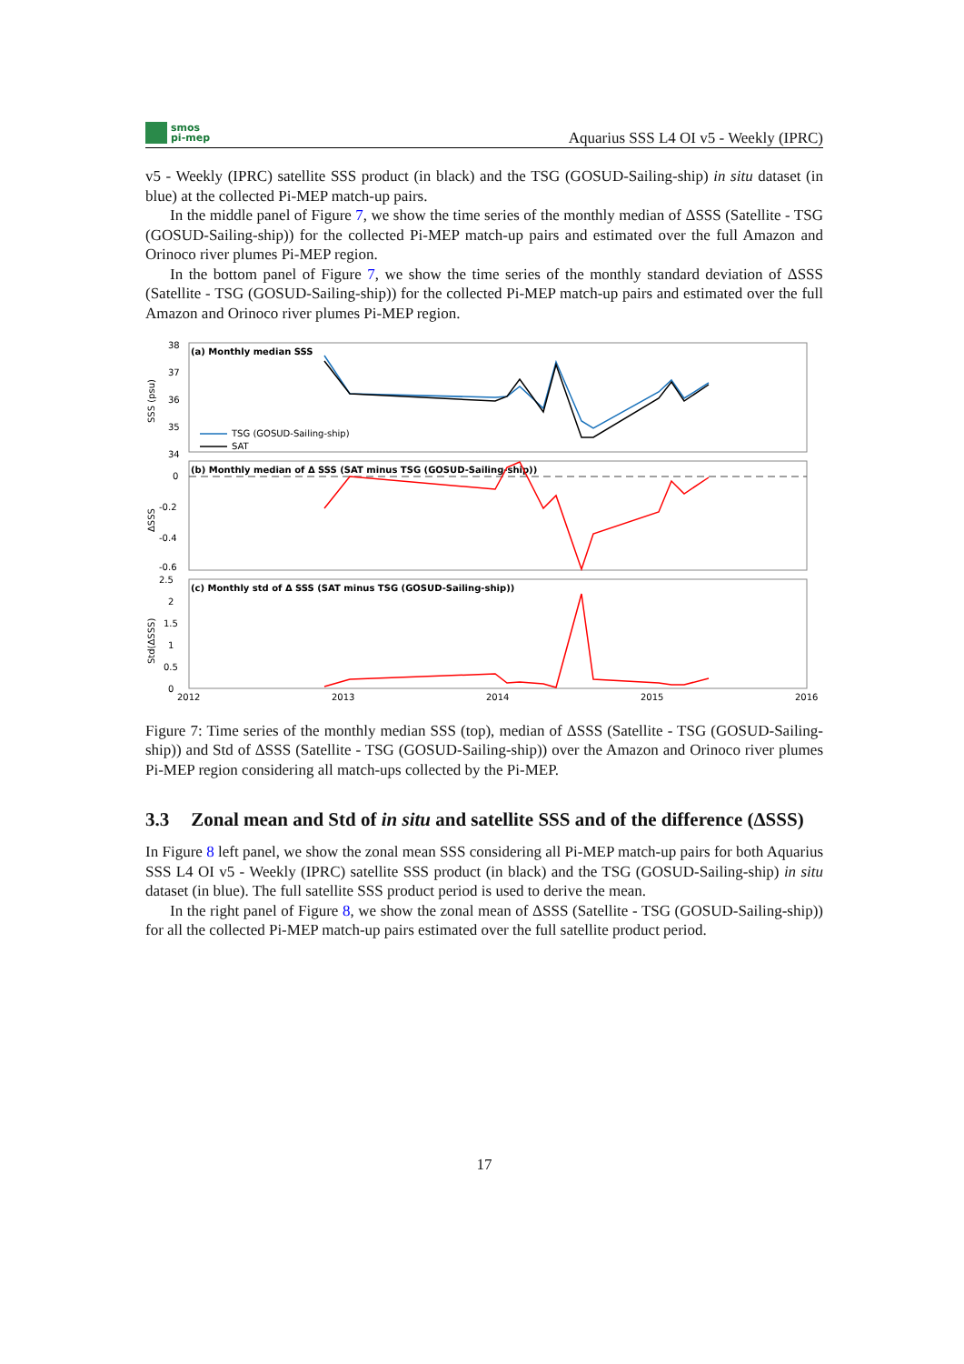smos
pi-mep
Aquarius SSS L4 OI v5 - Weekly (IPRC)
v5 - Weekly (IPRC) satellite SSS product (in black) and the TSG (GOSUD-Sailing-ship) in situ dataset (in blue) at the collected Pi-MEP match-up pairs.
In the middle panel of Figure 7, we show the time series of the monthly median of ΔSSS (Satellite - TSG (GOSUD-Sailing-ship)) for the collected Pi-MEP match-up pairs and estimated over the full Amazon and Orinoco river plumes Pi-MEP region.
In the bottom panel of Figure 7, we show the time series of the monthly standard deviation of ΔSSS (Satellite - TSG (GOSUD-Sailing-ship)) for the collected Pi-MEP match-up pairs and estimated over the full Amazon and Orinoco river plumes Pi-MEP region.
(a) Monthly median SSS
(b) Monthly median of Δ SSS (SAT minus TSG (GOSUD-Sailing-ship))
(c) Monthly std of Δ SSS (SAT minus TSG (GOSUD-Sailing-ship))
38
37
36
35
34
0
-0.2
-0.4
-0.6
2.5
2
1.5
1
0.5
0
2012
2013
2014
2015
2016
SSS (psu)
ΔSSS
Std(ΔSSS)
TSG (GOSUD-Sailing-ship)
SAT
Figure 7: Time series of the monthly median SSS (top), median of ΔSSS (Satellite - TSG (GOSUD-Sailing-ship)) and Std of ΔSSS (Satellite - TSG (GOSUD-Sailing-ship)) over the Amazon and Orinoco river plumes Pi-MEP region considering all match-ups collected by the Pi-MEP.
3.3 Zonal mean and Std of in situ and satellite SSS and of the difference (ΔSSS)
In Figure 8 left panel, we show the zonal mean SSS considering all Pi-MEP match-up pairs for both Aquarius SSS L4 OI v5 - Weekly (IPRC) satellite SSS product (in black) and the TSG (GOSUD-Sailing-ship) in situ dataset (in blue). The full satellite SSS product period is used to derive the mean.
In the right panel of Figure 8, we show the zonal mean of ΔSSS (Satellite - TSG (GOSUD-Sailing-ship)) for all the collected Pi-MEP match-up pairs estimated over the full satellite product period.
17